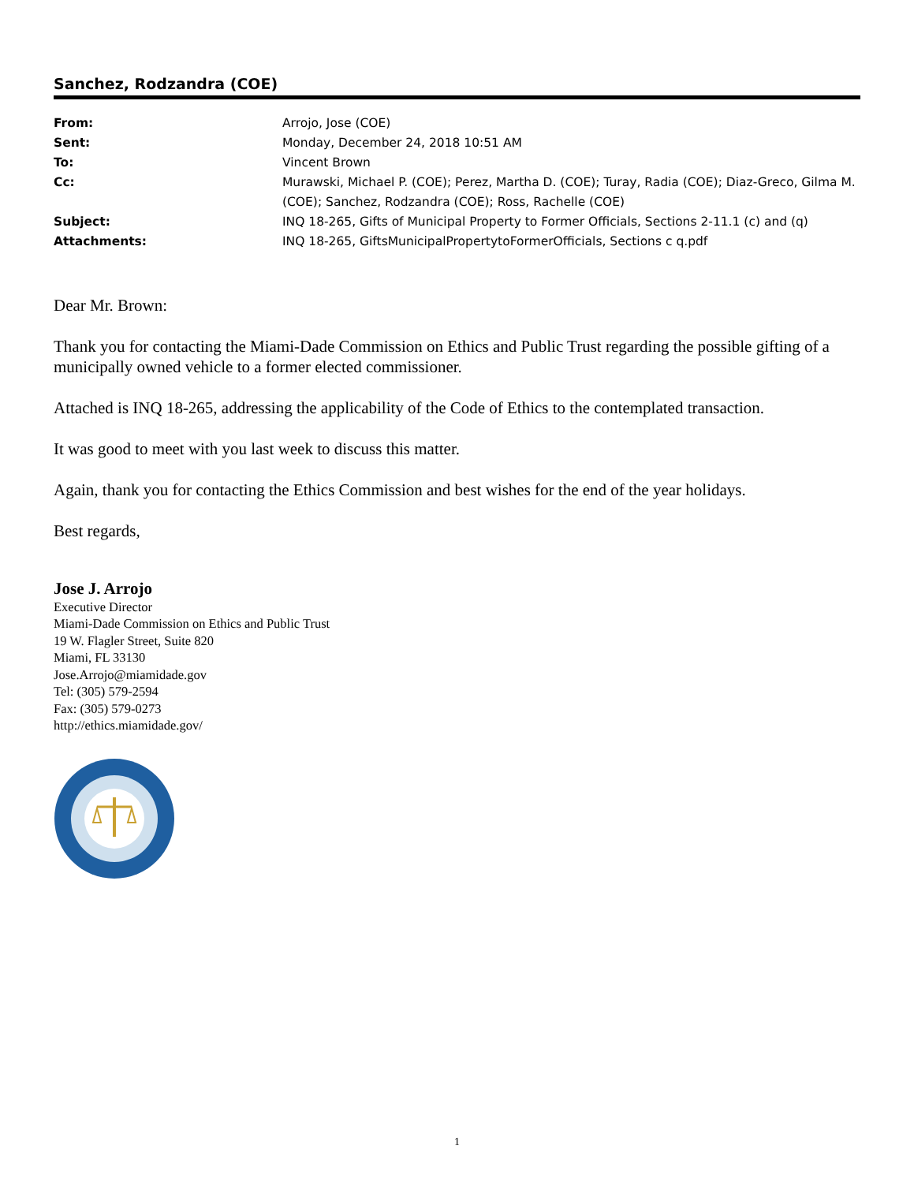Sanchez, Rodzandra (COE)
| From: | Arrojo, Jose (COE) |
| Sent: | Monday, December 24, 2018 10:51 AM |
| To: | Vincent Brown |
| Cc: | Murawski, Michael P. (COE); Perez, Martha D. (COE); Turay, Radia (COE); Diaz-Greco, Gilma M. (COE); Sanchez, Rodzandra (COE); Ross, Rachelle (COE) |
| Subject: | INQ 18-265, Gifts of Municipal Property to Former Officials, Sections 2-11.1 (c) and (q) |
| Attachments: | INQ 18-265, GiftsMunicipalPropertytoFormerOfficials, Sections c q.pdf |
Dear Mr. Brown:
Thank you for contacting the Miami-Dade Commission on Ethics and Public Trust regarding the possible gifting of a municipally owned vehicle to a former elected commissioner.
Attached is INQ 18-265, addressing the applicability of the Code of Ethics to the contemplated transaction.
It was good to meet with you last week to discuss this matter.
Again, thank you for contacting the Ethics Commission and best wishes for the end of the year holidays.
Best regards,
Jose J. Arrojo
Executive Director
Miami-Dade Commission on Ethics and Public Trust
19 W. Flagler Street, Suite 820
Miami, FL 33130
Jose.Arrojo@miamidade.gov
Tel: (305) 579-2594
Fax: (305) 579-0273
http://ethics.miamidade.gov/
1